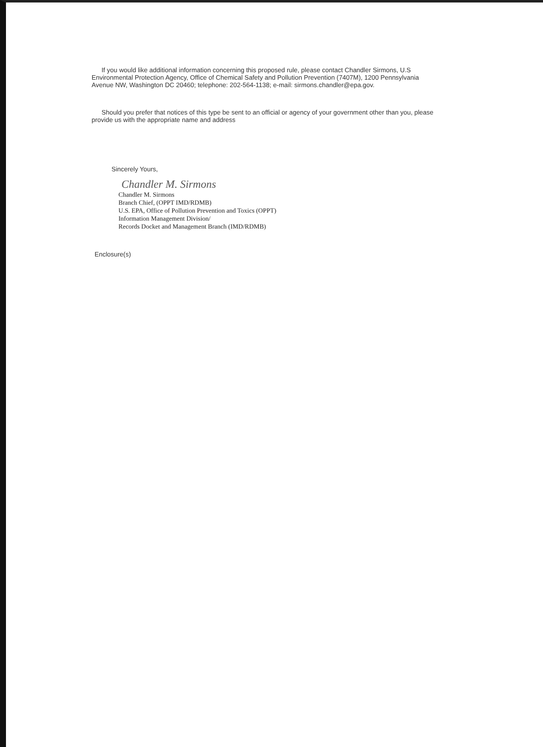If you would like additional information concerning this proposed rule, please contact Chandler Sirmons, U.S Environmental Protection Agency, Office of Chemical Safety and Pollution Prevention (7407M), 1200 Pennsylvania Avenue NW, Washington DC 20460; telephone: 202-564-1138; e-mail: sirmons.chandler@epa.gov.
Should you prefer that notices of this type be sent to an official or agency of your government other than you, please provide us with the appropriate name and address
Sincerely Yours,
Chandler M. Sirmons
Chandler M. Sirmons
Branch Chief, (OPPT IMD/RDMB)
U.S. EPA, Office of Pollution Prevention and Toxics (OPPT)
Information Management Division/
Records Docket and Management Branch (IMD/RDMB)
Enclosure(s)